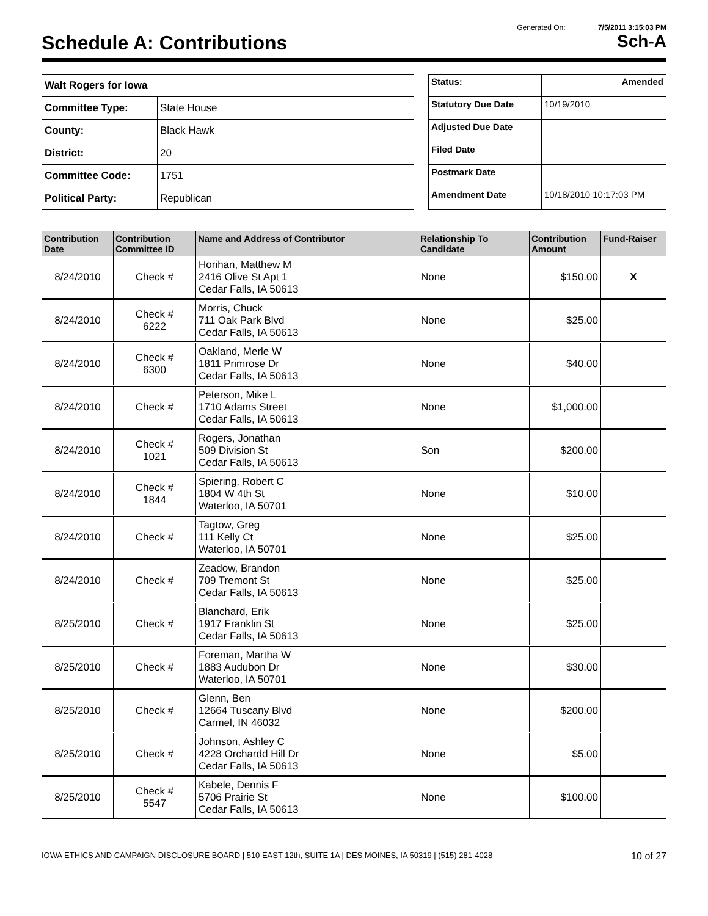Generated On: 7/5/2011 3:15:03 PM
Schedule A: Contributions Sch-A
| Walt Rogers for Iowa | |
| Committee Type: | State House |
| County: | Black Hawk |
| District: | 20 |
| Committee Code: | 1751 |
| Political Party: | Republican |
| Status: | Amended |
| Statutory Due Date | 10/19/2010 |
| Adjusted Due Date | |
| Filed Date | |
| Postmark Date | |
| Amendment Date | 10/18/2010 10:17:03 PM |
| Contribution Date | Contribution Committee ID | Name and Address of Contributor | Relationship To Candidate | Contribution Amount | Fund-Raiser |
| --- | --- | --- | --- | --- | --- |
| 8/24/2010 | Check # | Horihan, Matthew M 2416 Olive St Apt 1 Cedar Falls, IA 50613 | None | $150.00 | X |
| 8/24/2010 | Check # 6222 | Morris, Chuck 711 Oak Park Blvd Cedar Falls, IA 50613 | None | $25.00 | |
| 8/24/2010 | Check # 6300 | Oakland, Merle W 1811 Primrose Dr Cedar Falls, IA 50613 | None | $40.00 | |
| 8/24/2010 | Check # | Peterson, Mike L 1710 Adams Street Cedar Falls, IA 50613 | None | $1,000.00 | |
| 8/24/2010 | Check # 1021 | Rogers, Jonathan 509 Division St Cedar Falls, IA 50613 | Son | $200.00 | |
| 8/24/2010 | Check # 1844 | Spiering, Robert C 1804 W 4th St Waterloo, IA 50701 | None | $10.00 | |
| 8/24/2010 | Check # | Tagtow, Greg 111 Kelly Ct Waterloo, IA 50701 | None | $25.00 | |
| 8/24/2010 | Check # | Zeadow, Brandon 709 Tremont St Cedar Falls, IA 50613 | None | $25.00 | |
| 8/25/2010 | Check # | Blanchard, Erik 1917 Franklin St Cedar Falls, IA 50613 | None | $25.00 | |
| 8/25/2010 | Check # | Foreman, Martha W 1883 Audubon Dr Waterloo, IA 50701 | None | $30.00 | |
| 8/25/2010 | Check # | Glenn, Ben 12664 Tuscany Blvd Carmel, IN 46032 | None | $200.00 | |
| 8/25/2010 | Check # | Johnson, Ashley C 4228 Orchardd Hill Dr Cedar Falls, IA 50613 | None | $5.00 | |
| 8/25/2010 | Check # 5547 | Kabele, Dennis F 5706 Prairie St Cedar Falls, IA 50613 | None | $100.00 | |
IOWA ETHICS AND CAMPAIGN DISCLOSURE BOARD | 510 EAST 12th, SUITE 1A | DES MOINES, IA 50319 | (515) 281-4028 10 of 27